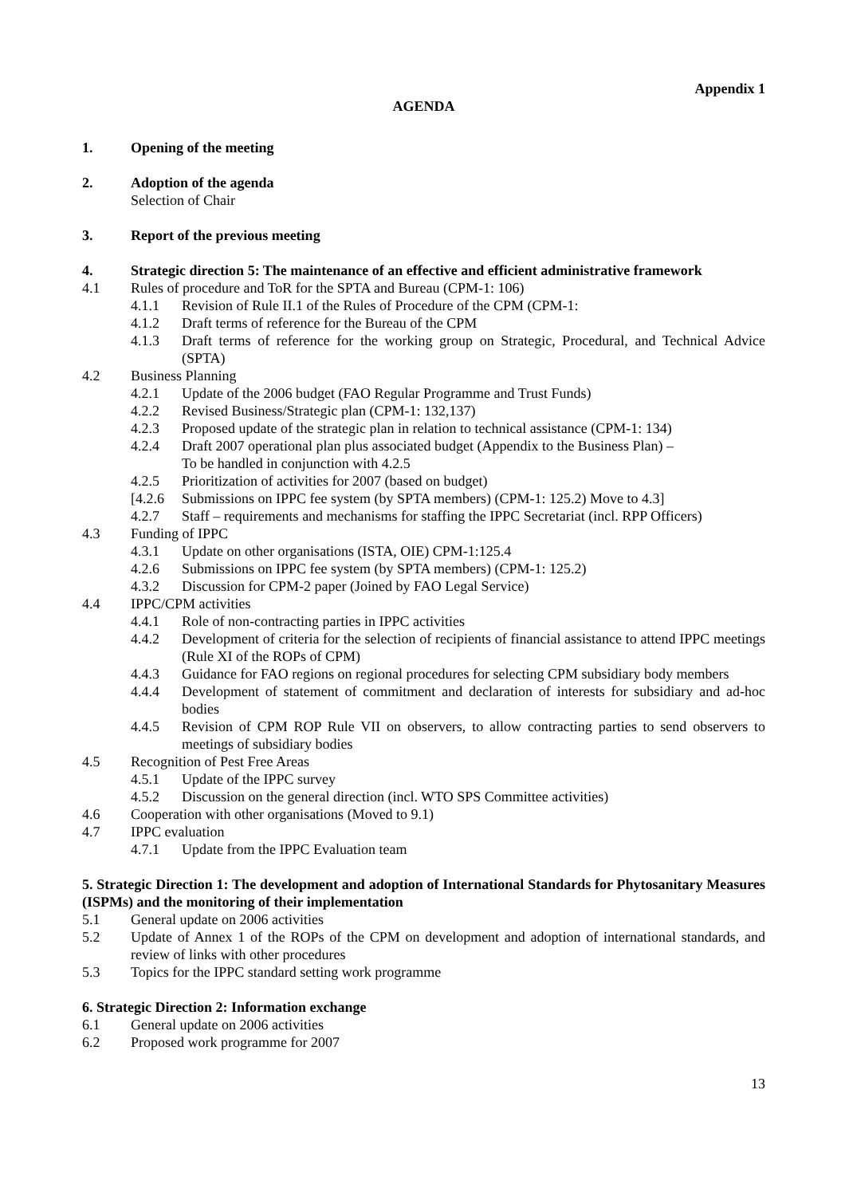Appendix 1
AGENDA
1. Opening of the meeting
2. Adoption of the agenda
Selection of Chair
3. Report of the previous meeting
4. Strategic direction 5: The maintenance of an effective and efficient administrative framework
4.1 Rules of procedure and ToR for the SPTA and Bureau (CPM-1: 106)
4.1.1 Revision of Rule II.1 of the Rules of Procedure of the CPM (CPM-1:
4.1.2 Draft terms of reference for the Bureau of the CPM
4.1.3 Draft terms of reference for the working group on Strategic, Procedural, and Technical Advice (SPTA)
4.2 Business Planning
4.2.1 Update of the 2006 budget (FAO Regular Programme and Trust Funds)
4.2.2 Revised Business/Strategic plan (CPM-1: 132,137)
4.2.3 Proposed update of the strategic plan in relation to technical assistance (CPM-1: 134)
4.2.4 Draft 2007 operational plan plus associated budget (Appendix to the Business Plan) –
To be handled in conjunction with 4.2.5
4.2.5 Prioritization of activities for 2007 (based on budget)
[4.2.6
Submissions on IPPC fee system (by SPTA members) (CPM-1: 125.2) Move to 4.3]
4.2.7 Staff – requirements and mechanisms for staffing the IPPC Secretariat (incl. RPP Officers)
4.3 Funding of IPPC
4.3.1 Update on other organisations (ISTA, OIE) CPM-1:125.4
4.2.6 Submissions on IPPC fee system (by SPTA members) (CPM-1: 125.2)
4.3.2 Discussion for CPM-2 paper (Joined by FAO Legal Service)
4.4 IPPC/CPM activities
4.4.1 Role of non-contracting parties in IPPC activities
4.4.2 Development of criteria for the selection of recipients of financial assistance to attend IPPC meetings (Rule XI of the ROPs of CPM)
4.4.3 Guidance for FAO regions on regional procedures for selecting CPM subsidiary body members
4.4.4 Development of statement of commitment and declaration of interests for subsidiary and ad-hoc bodies
4.4.5 Revision of CPM ROP Rule VII on observers, to allow contracting parties to send observers to meetings of subsidiary bodies
4.5 Recognition of Pest Free Areas
4.5.1 Update of the IPPC survey
4.5.2 Discussion on the general direction (incl. WTO SPS Committee activities)
4.6 Cooperation with other organisations (Moved to 9.1)
4.7 IPPC evaluation
4.7.1 Update from the IPPC Evaluation team
5. Strategic Direction 1: The development and adoption of International Standards for Phytosanitary Measures (ISPMs) and the monitoring of their implementation
5.1 General update on 2006 activities
5.2 Update of Annex 1 of the ROPs of the CPM on development and adoption of international standards, and review of links with other procedures
5.3 Topics for the IPPC standard setting work programme
6. Strategic Direction 2: Information exchange
6.1 General update on 2006 activities
6.2 Proposed work programme for 2007
13